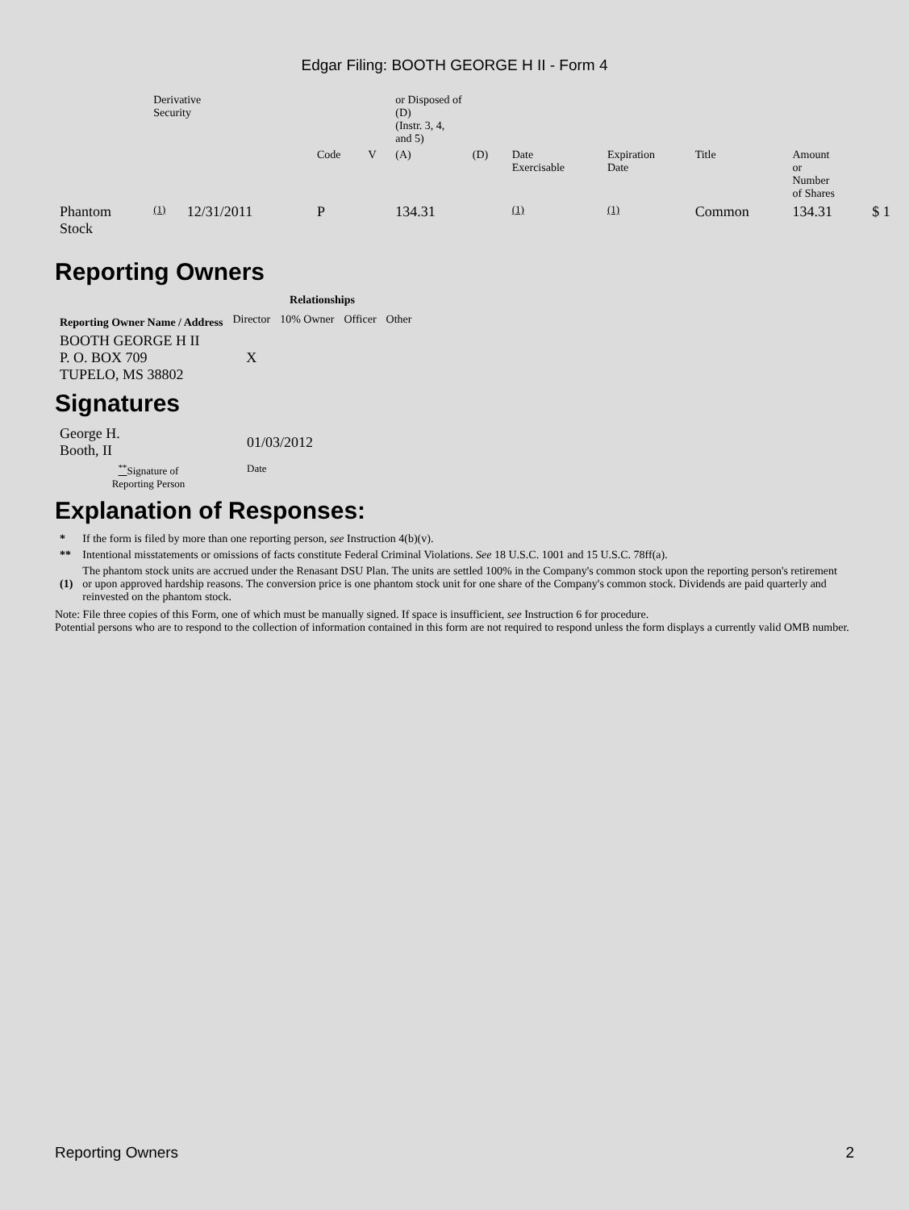Edgar Filing: BOOTH GEORGE H II - Form 4
| | Derivative Security | | | | | or Disposed of (D) (Instr. 3, 4, and 5) | | | | | | |
| | | | | Code | V | (A) | (D) | Date Exercisable | Expiration Date | Title | Amount or Number of Shares | |
| Phantom Stock | (1) | 12/31/2011 | | P | | 134.31 | | (1) | (1) | Common | 134.31 | $ 1 |
Reporting Owners
| Reporting Owner Name / Address | Relationships | | | |
| --- | --- | --- | --- | --- |
| | Director | 10% Owner | Officer | Other |
| BOOTH GEORGE H II P. O. BOX 709 TUPELO, MS 38802 | X | | | |
Signatures
| George H. Booth, II | 01/03/2012 |
| <sup>**</sup> Signature of Reporting Person | Date |
Explanation of Responses:
| * | If the form is filed by more than one reporting person, see Instruction 4(b)(v). |
| ** | Intentional misstatements or omissions of facts constitute Federal Criminal Violations. See 18 U.S.C. 1001 and 15 U.S.C. 78ff(a). |
| (1) | The phantom stock units are accrued under the Renasant DSU Plan. The units are settled 100% in the Company's common stock upon the reporting person's retirement or upon approved hardship reasons. The conversion price is one phantom stock unit for one share of the Company's common stock. Dividends are paid quarterly and reinvested on the phantom stock. |
Note: File three copies of this Form, one of which must be manually signed. If space is insufficient, see Instruction 6 for procedure.
Potential persons who are to respond to the collection of information contained in this form are not required to respond unless the form displays a currently valid OMB number.
Reporting Owners 2